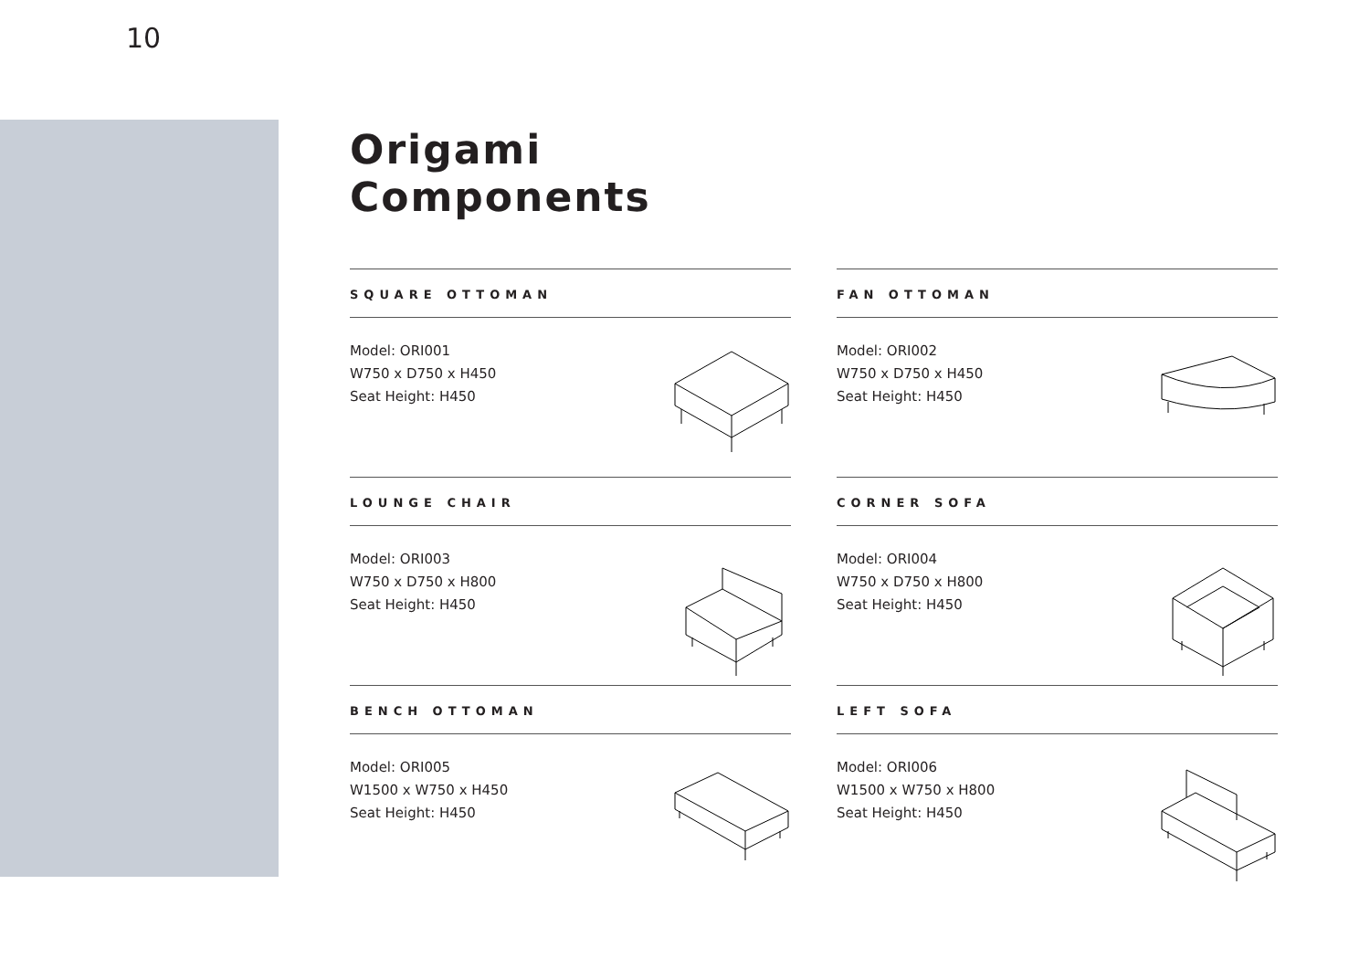10
Origami
Components
SQUARE OTTOMAN
Model: ORI001
W750 x D750 x H450
Seat Height: H450
FAN OTTOMAN
Model: ORI002
W750 x D750 x H450
Seat Height: H450
LOUNGE CHAIR
Model: ORI003
W750 x D750 x H800
Seat Height: H450
CORNER SOFA
Model: ORI004
W750 x D750 x H800
Seat Height: H450
BENCH OTTOMAN
Model: ORI005
W1500 x W750 x H450
Seat Height: H450
LEFT SOFA
Model: ORI006
W1500 x W750 x H800
Seat Height: H450